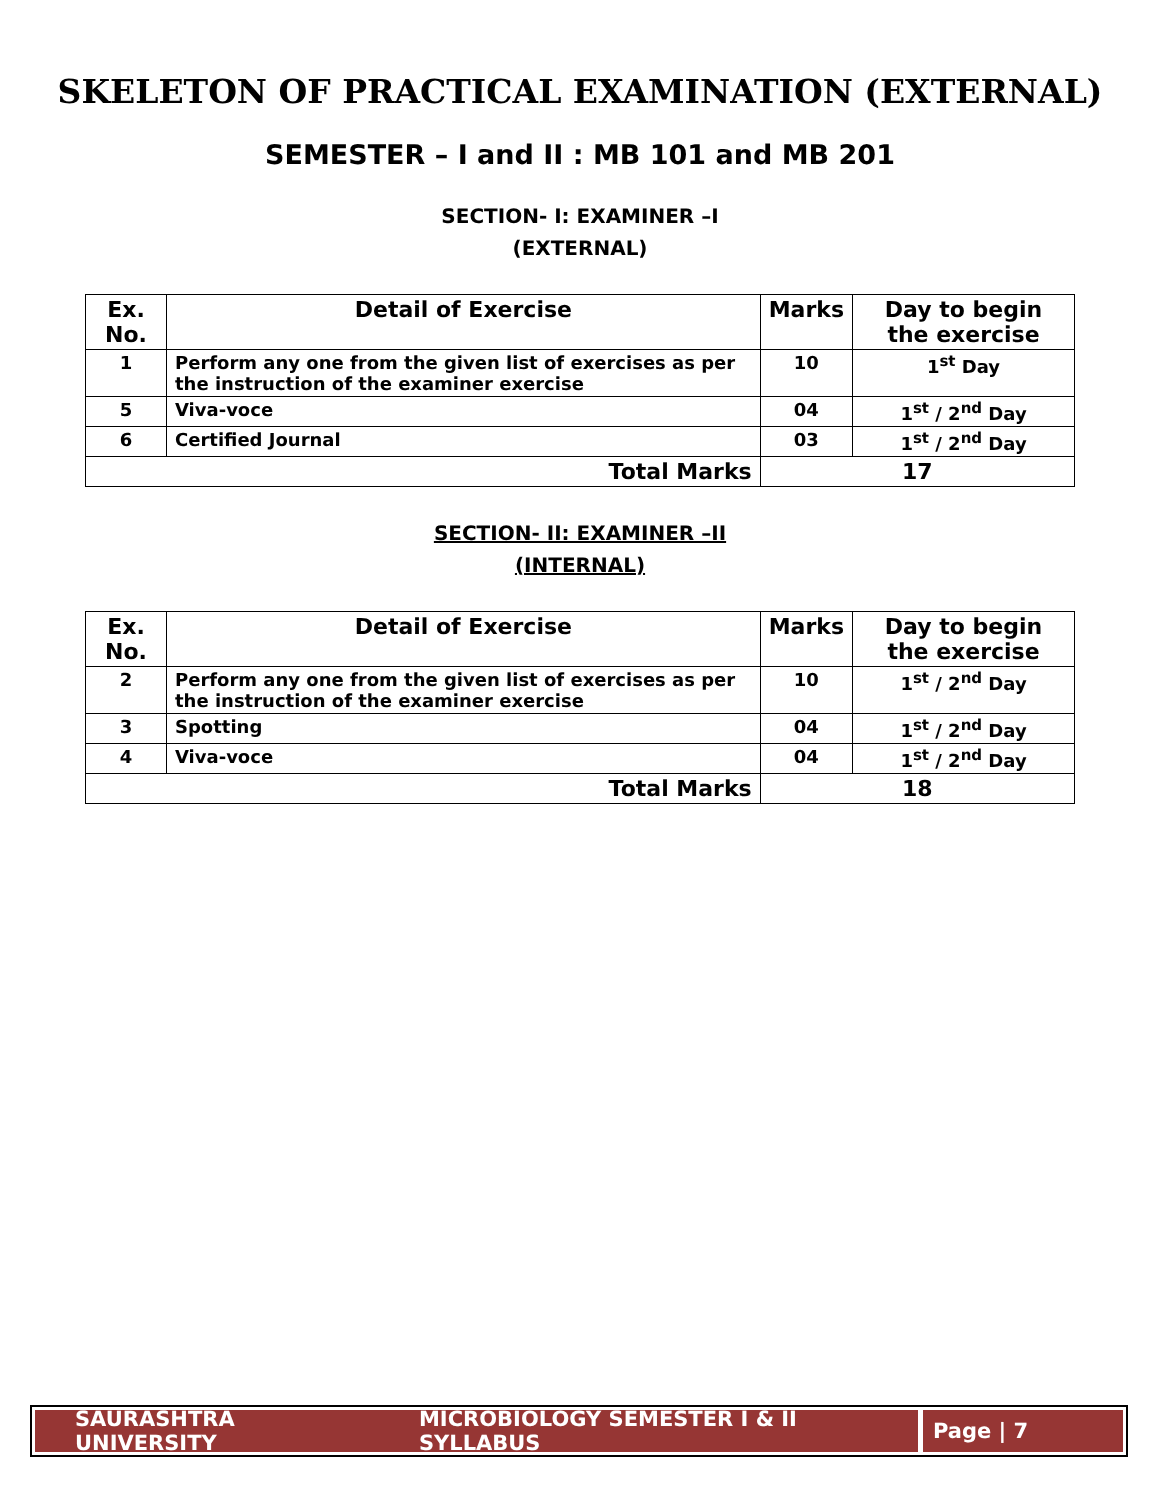SKELETON OF PRACTICAL EXAMINATION (EXTERNAL)
SEMESTER – I and II : MB 101 and MB 201
SECTION- I: EXAMINER –I
(EXTERNAL)
| Ex. No. | Detail of Exercise | Marks | Day to begin the exercise |
| --- | --- | --- | --- |
| 1 | Perform any one from the given list of exercises as per the instruction of the examiner exercise | 10 | 1<sup>st</sup> Day |
| 5 | Viva-voce | 04 | 1<sup>st</sup> / 2<sup>nd</sup> Day |
| 6 | Certified Journal | 03 | 1<sup>st</sup> / 2<sup>nd</sup> Day |
| Total Marks | | 17 | |
SECTION- II: EXAMINER –II
(INTERNAL)
| Ex. No. | Detail of Exercise | Marks | Day to begin the exercise |
| --- | --- | --- | --- |
| 2 | Perform any one from the given list of exercises as per the instruction of the examiner exercise | 10 | 1<sup>st</sup> / 2<sup>nd</sup> Day |
| 3 | Spotting | 04 | 1<sup>st</sup> / 2<sup>nd</sup> Day |
| 4 | Viva-voce | 04 | 1<sup>st</sup> / 2<sup>nd</sup> Day |
| Total Marks | | 18 | |
SAURASHTRA UNIVERSITY MICROBIOLOGY SEMESTER I & II SYLLABUS
Page | 7